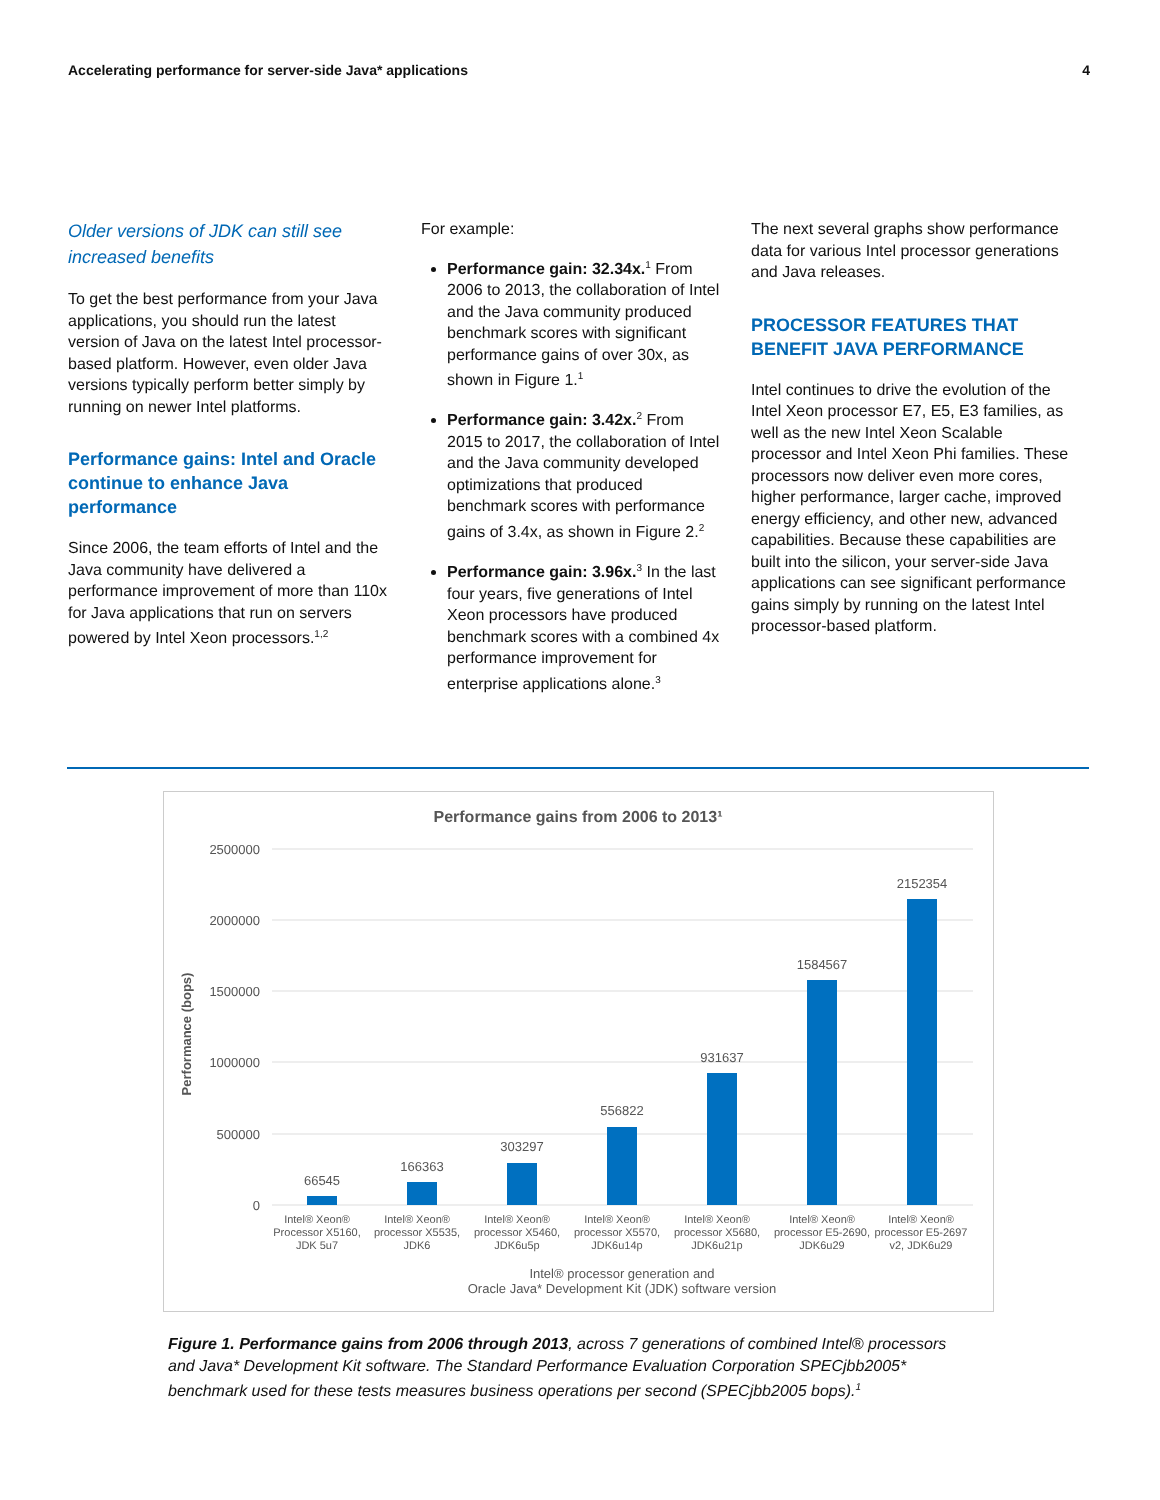Accelerating performance for server-side Java* applications 4
Older versions of JDK can still see increased benefits
To get the best performance from your Java applications, you should run the latest version of Java on the latest Intel processor-based platform. However, even older Java versions typically perform better simply by running on newer Intel platforms.
Performance gains: Intel and Oracle continue to enhance Java performance
Since 2006, the team efforts of Intel and the Java community have delivered a performance improvement of more than 110x for Java applications that run on servers powered by Intel Xeon processors.<sup>1,2</sup>
For example:
Performance gain: 32.34x.<sup>1</sup> From 2006 to 2013, the collaboration of Intel and the Java community produced benchmark scores with significant performance gains of over 30x, as shown in Figure 1.<sup>1</sup>
Performance gain: 3.42x.<sup>2</sup> From 2015 to 2017, the collaboration of Intel and the Java community developed optimizations that produced benchmark scores with performance gains of 3.4x, as shown in Figure 2.<sup>2</sup>
Performance gain: 3.96x.<sup>3</sup> In the last four years, five generations of Intel Xeon processors have produced benchmark scores with a combined 4x performance improvement for enterprise applications alone.<sup>3</sup>
The next several graphs show performance data for various Intel processor generations and Java releases.
PROCESSOR FEATURES THAT BENEFIT JAVA PERFORMANCE
Intel continues to drive the evolution of the Intel Xeon processor E7, E5, E3 families, as well as the new Intel Xeon Scalable processor and Intel Xeon Phi families. These processors now deliver even more cores, higher performance, larger cache, improved energy efficiency, and other new, advanced capabilities. Because these capabilities are built into the silicon, your server-side Java applications can see significant performance gains simply by running on the latest Intel processor-based platform.
Performance gains from 2006 to 2013¹
2500000
2000000
1500000
1000000
500000
0
Performance (bops)
66545
166363
303297
556822
931637
1584567
2152354
Intel® Xeon®
Processor X5160,
JDK 5u7
Intel® Xeon®
processor X5535,
JDK6
Intel® Xeon®
processor X5460,
JDK6u5p
Intel® Xeon®
processor X5570,
JDK6u14p
Intel® Xeon®
processor X5680,
JDK6u21p
Intel® Xeon®
processor E5-2690,
JDK6u29
Intel® Xeon®
processor E5-2697
v2, JDK6u29
Intel® processor generation and
Oracle Java* Development Kit (JDK) software version
Figure 1. Performance gains from 2006 through 2013, across 7 generations of combined Intel® processors and Java* Development Kit software. The Standard Performance Evaluation Corporation SPECjbb2005* benchmark used for these tests measures business operations per second (SPECjbb2005 bops).<sup>1</sup>